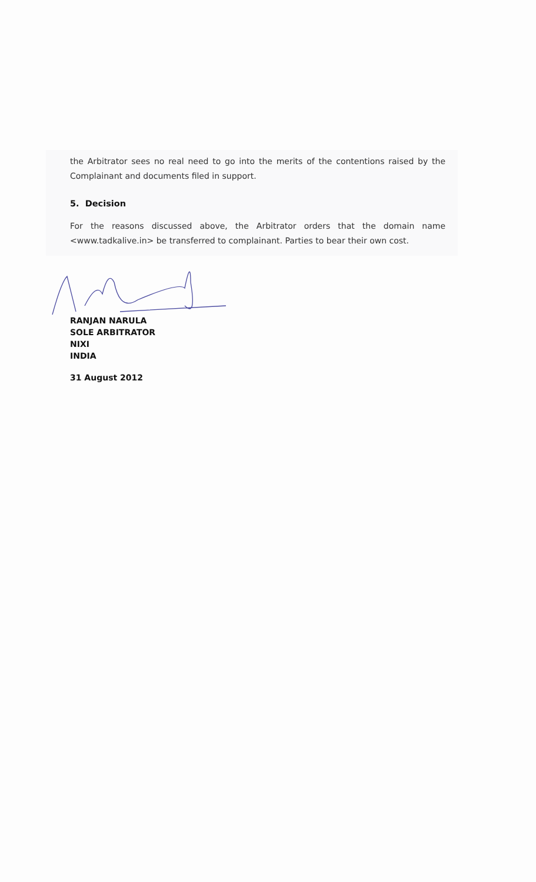the Arbitrator sees no real need to go into the merits of the contentions raised by the Complainant and documents filed in support.
5. Decision
For the reasons discussed above, the Arbitrator orders that the domain name <www.tadkalive.in> be transferred to complainant. Parties to bear their own cost.
RANJAN NARULA
SOLE ARBITRATOR
NIXI
INDIA
31 August 2012